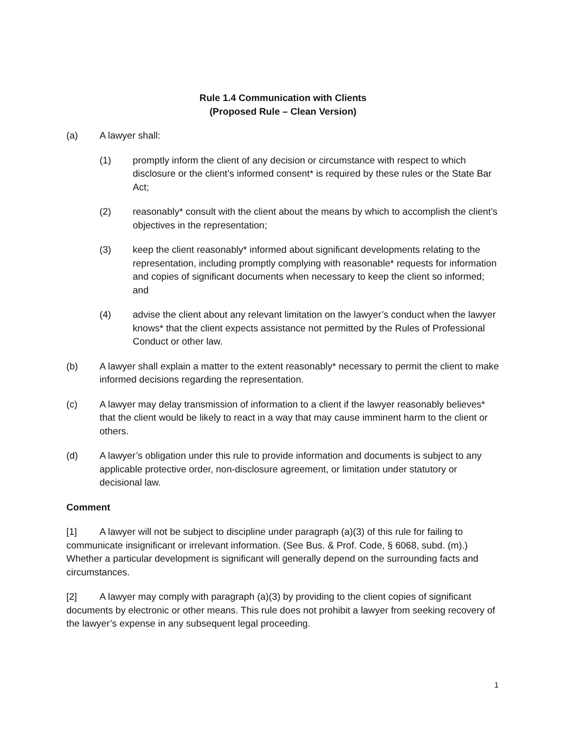Rule 1.4 Communication with Clients
(Proposed Rule – Clean Version)
(a) A lawyer shall:
(1) promptly inform the client of any decision or circumstance with respect to which disclosure or the client’s informed consent* is required by these rules or the State Bar Act;
(2) reasonably* consult with the client about the means by which to accomplish the client’s objectives in the representation;
(3) keep the client reasonably* informed about significant developments relating to the representation, including promptly complying with reasonable* requests for information and copies of significant documents when necessary to keep the client so informed; and
(4) advise the client about any relevant limitation on the lawyer’s conduct when the lawyer knows* that the client expects assistance not permitted by the Rules of Professional Conduct or other law.
(b) A lawyer shall explain a matter to the extent reasonably* necessary to permit the client to make informed decisions regarding the representation.
(c) A lawyer may delay transmission of information to a client if the lawyer reasonably believes* that the client would be likely to react in a way that may cause imminent harm to the client or others.
(d) A lawyer’s obligation under this rule to provide information and documents is subject to any applicable protective order, non-disclosure agreement, or limitation under statutory or decisional law.
Comment
[1] A lawyer will not be subject to discipline under paragraph (a)(3) of this rule for failing to communicate insignificant or irrelevant information. (See Bus. & Prof. Code, § 6068, subd. (m).) Whether a particular development is significant will generally depend on the surrounding facts and circumstances.
[2] A lawyer may comply with paragraph (a)(3) by providing to the client copies of significant documents by electronic or other means. This rule does not prohibit a lawyer from seeking recovery of the lawyer’s expense in any subsequent legal proceeding.
1